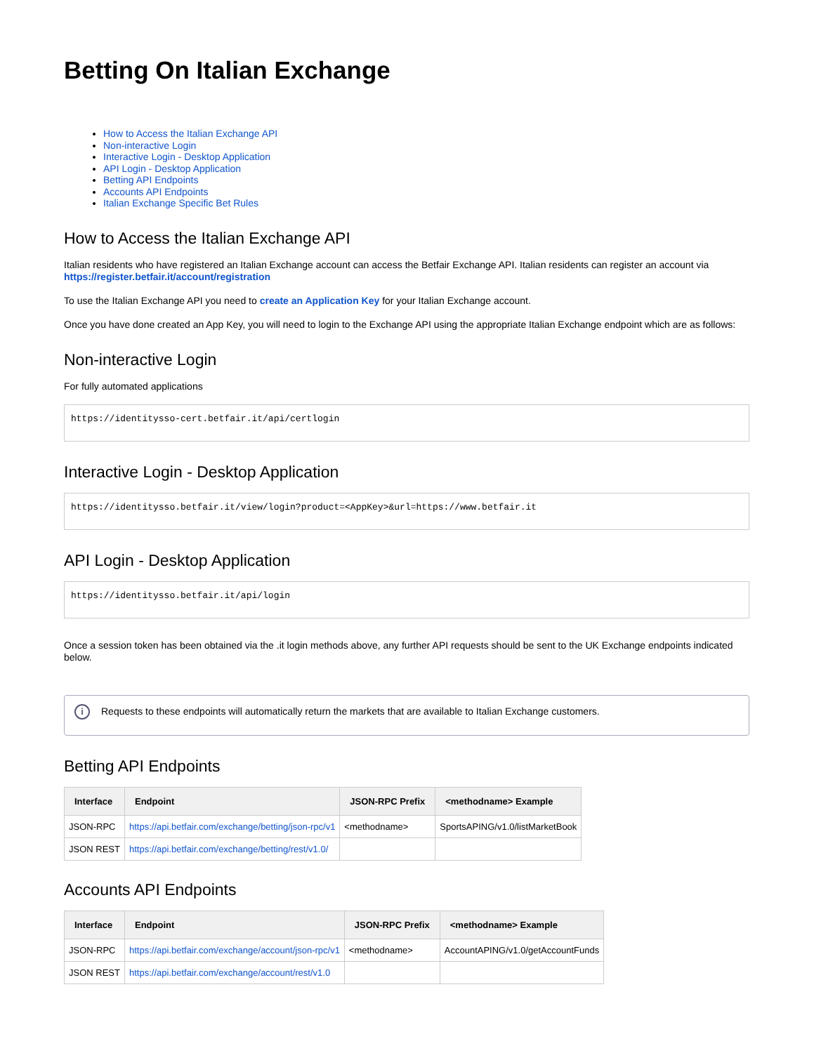Betting On Italian Exchange
How to Access the Italian Exchange API
Non-interactive Login
Interactive Login - Desktop Application
API Login - Desktop Application
Betting API Endpoints
Accounts API Endpoints
Italian Exchange Specific Bet Rules
How to Access the Italian Exchange API
Italian residents who have registered an Italian Exchange account can access the Betfair Exchange API. Italian residents can register an account via https://register.betfair.it/account/registration
To use the Italian Exchange API you need to create an Application Key for your Italian Exchange account.
Once you have done created an App Key, you will need to login to the Exchange API using the appropriate Italian Exchange endpoint which are as follows:
Non-interactive Login
For fully automated applications
https://identitysso-cert.betfair.it/api/certlogin
Interactive Login - Desktop Application
https://identitysso.betfair.it/view/login?product=<AppKey>&url=https://www.betfair.it
API Login - Desktop Application
https://identitysso.betfair.it/api/login
Once a session token has been obtained via the .it login methods above, any further API requests should be sent to the UK Exchange endpoints indicated below.
i Requests to these endpoints will automatically return the markets that are available to Italian Exchange customers.
Betting API Endpoints
| Interface | Endpoint | JSON-RPC Prefix | <methodname> Example |
| --- | --- | --- | --- |
| JSON-RPC | https://api.betfair.com/exchange/betting/json-rpc/v1 | <methodname> | SportsAPING/v1.0/listMarketBook |
| JSON REST | https://api.betfair.com/exchange/betting/rest/v1.0/ | | |
Accounts API Endpoints
| Interface | Endpoint | JSON-RPC Prefix | <methodname> Example |
| --- | --- | --- | --- |
| JSON-RPC | https://api.betfair.com/exchange/account/json-rpc/v1 | <methodname> | AccountAPING/v1.0/getAccountFunds |
| JSON REST | https://api.betfair.com/exchange/account/rest/v1.0 | | |